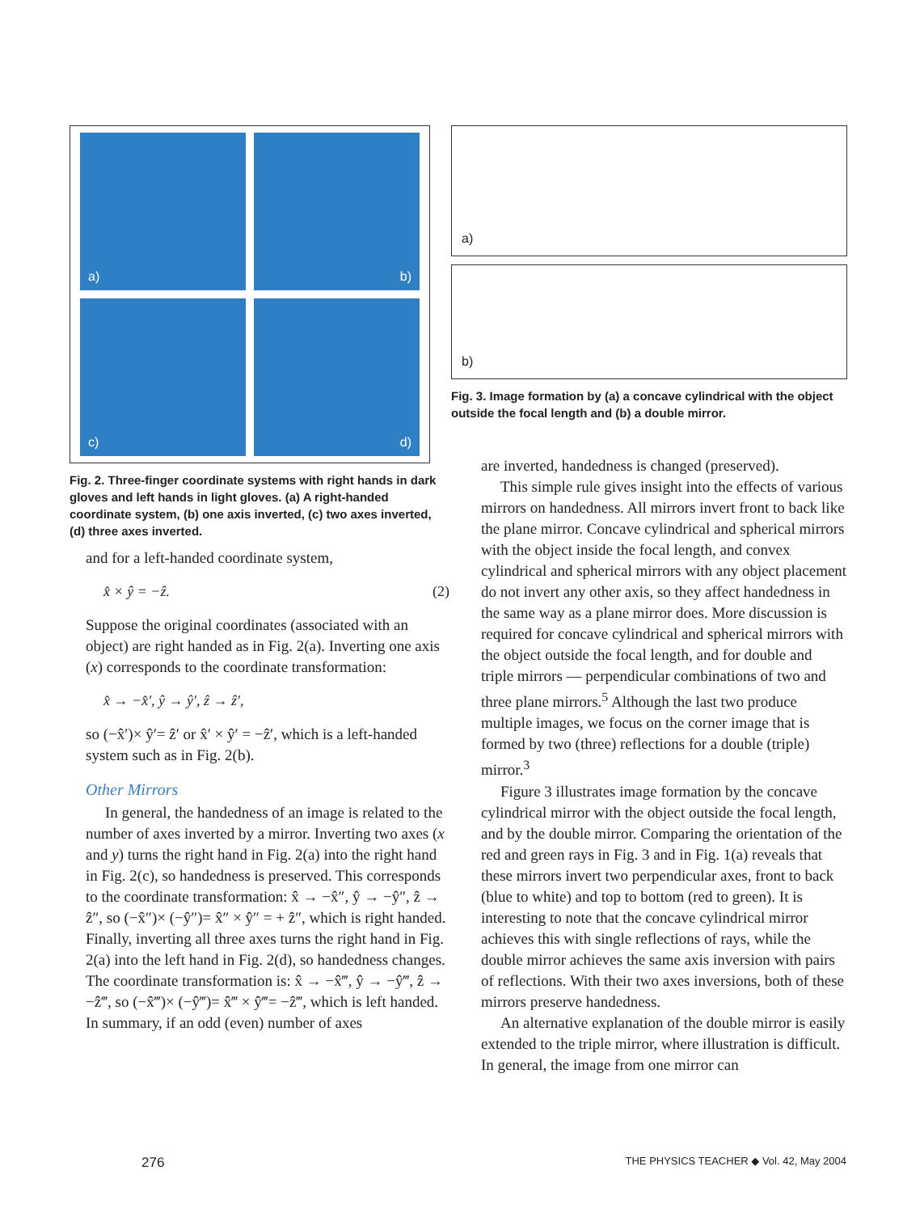a)
b)
c)
d)
Fig. 2. Three-finger coordinate systems with right hands in dark gloves and left hands in light gloves. (a) A right-handed coordinate system, (b) one axis inverted, (c) two axes inverted, (d) three axes inverted.
and for a left-handed coordinate system,
x̂ × ŷ = −ẑ. (2)
Suppose the original coordinates (associated with an object) are right handed as in Fig. 2(a). Inverting one axis (x) corresponds to the coordinate transformation:
x̂ → −x̂′, ŷ → ŷ′, ẑ → ẑ′,
so (−x̂′)× ŷ′= ẑ′ or x̂′ × ŷ′ = −ẑ′, which is a left-handed system such as in Fig. 2(b).
Other Mirrors
In general, the handedness of an image is related to the number of axes inverted by a mirror. Inverting two axes (x and y) turns the right hand in Fig. 2(a) into the right hand in Fig. 2(c), so handedness is preserved. This corresponds to the coordinate transformation: x̂ → −x̂″, ŷ → −ŷ″, ẑ → ẑ″, so (−x̂″)× (−ŷ″)= x̂″ × ŷ″ = + ẑ″, which is right handed. Finally, inverting all three axes turns the right hand in Fig. 2(a) into the left hand in Fig. 2(d), so handedness changes. The coordinate transformation is: x̂ → −x̂‴, ŷ → −ŷ‴, ẑ → −ẑ‴, so (−x̂‴)× (−ŷ‴)= x̂‴ × ŷ‴= −ẑ‴, which is left handed. In summary, if an odd (even) number of axes
a)
b)
Fig. 3. Image formation by (a) a concave cylindrical with the object outside the focal length and (b) a double mirror.
are inverted, handedness is changed (preserved).
This simple rule gives insight into the effects of various mirrors on handedness. All mirrors invert front to back like the plane mirror. Concave cylindrical and spherical mirrors with the object inside the focal length, and convex cylindrical and spherical mirrors with any object placement do not invert any other axis, so they affect handedness in the same way as a plane mirror does. More discussion is required for concave cylindrical and spherical mirrors with the object outside the focal length, and for double and triple mirrors — perpendicular combinations of two and three plane mirrors.<sup>5</sup> Although the last two produce multiple images, we focus on the corner image that is formed by two (three) reflections for a double (triple) mirror.<sup>3</sup>
Figure 3 illustrates image formation by the concave cylindrical mirror with the object outside the focal length, and by the double mirror. Comparing the orientation of the red and green rays in Fig. 3 and in Fig. 1(a) reveals that these mirrors invert two perpendicular axes, front to back (blue to white) and top to bottom (red to green). It is interesting to note that the concave cylindrical mirror achieves this with single reflections of rays, while the double mirror achieves the same axis inversion with pairs of reflections. With their two axes inversions, both of these mirrors preserve handedness.
An alternative explanation of the double mirror is easily extended to the triple mirror, where illustration is difficult. In general, the image from one mirror can
276
THE PHYSICS TEACHER ◆ Vol. 42, May 2004